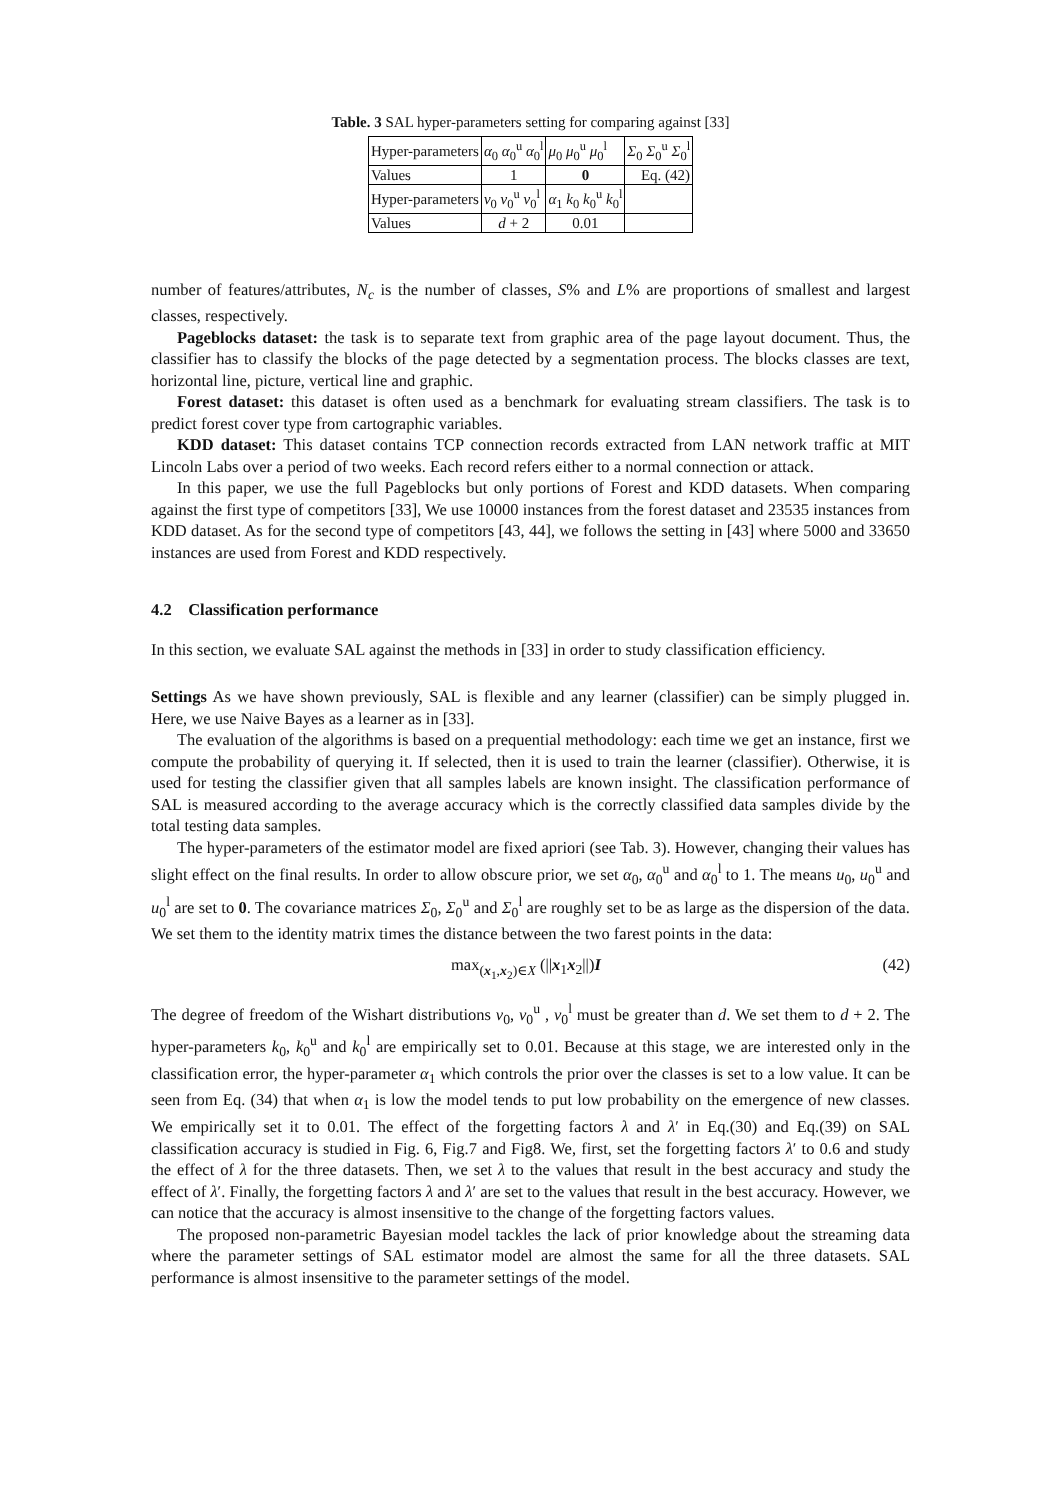Table. 3 SAL hyper-parameters setting for comparing against [33]
| Hyper-parameters | α<sub>0</sub> α<sub>0</sub><sup>u</sup> α<sub>0</sub><sup>l</sup> | μ<sub>0</sub> μ<sub>0</sub><sup>u</sup> μ<sub>0</sub><sup>l</sup> | Σ<sub>0</sub> Σ<sub>0</sub><sup>u</sup> Σ<sub>0</sub><sup>l</sup> |
| Values | 1 | 0 | Eq. (42) |
| Hyper-parameters | v<sub>0</sub> v<sub>0</sub><sup>u</sup> v<sub>0</sub><sup>l</sup> | α<sub>1</sub> k<sub>0</sub> k<sub>0</sub><sup>u</sup> k<sub>0</sub><sup>l</sup> | |
| Values | d + 2 | 0.01 | |
number of features/attributes, N<sub>c</sub> is the number of classes, S% and L% are proportions of smallest and largest classes, respectively.
Pageblocks dataset: the task is to separate text from graphic area of the page layout document. Thus, the classifier has to classify the blocks of the page detected by a segmentation process. The blocks classes are text, horizontal line, picture, vertical line and graphic.
Forest dataset: this dataset is often used as a benchmark for evaluating stream classifiers. The task is to predict forest cover type from cartographic variables.
KDD dataset: This dataset contains TCP connection records extracted from LAN network traffic at MIT Lincoln Labs over a period of two weeks. Each record refers either to a normal connection or attack.
In this paper, we use the full Pageblocks but only portions of Forest and KDD datasets. When comparing against the first type of competitors [33], We use 10000 instances from the forest dataset and 23535 instances from KDD dataset. As for the second type of competitors [43, 44], we follows the setting in [43] where 5000 and 33650 instances are used from Forest and KDD respectively.
4.2 Classification performance
In this section, we evaluate SAL against the methods in [33] in order to study classification efficiency.
Settings As we have shown previously, SAL is flexible and any learner (classifier) can be simply plugged in. Here, we use Naive Bayes as a learner as in [33].
The evaluation of the algorithms is based on a prequential methodology: each time we get an instance, first we compute the probability of querying it. If selected, then it is used to train the learner (classifier). Otherwise, it is used for testing the classifier given that all samples labels are known insight. The classification performance of SAL is measured according to the average accuracy which is the correctly classified data samples divide by the total testing data samples.
The hyper-parameters of the estimator model are fixed apriori (see Tab. 3). However, changing their values has slight effect on the final results. In order to allow obscure prior, we set α<sub>0</sub>, α<sub>0</sub><sup>u</sup> and α<sub>0</sub><sup>l</sup> to 1. The means u<sub>0</sub>, u<sub>0</sub><sup>u</sup> and u<sub>0</sub><sup>l</sup> are set to 0. The covariance matrices Σ<sub>0</sub>, Σ<sub>0</sub><sup>u</sup> and Σ<sub>0</sub><sup>l</sup> are roughly set to be as large as the dispersion of the data. We set them to the identity matrix times the distance between the two farest points in the data:
max<sub>(x<sub>1</sub>,x<sub>2</sub>)∈X</sub> (||x<sub>1</sub>x<sub>2</sub>||)I (42)
The degree of freedom of the Wishart distributions v<sub>0</sub>, v<sub>0</sub><sup>u</sup> , v<sub>0</sub><sup>l</sup> must be greater than d. We set them to d + 2. The hyper-parameters k<sub>0</sub>, k<sub>0</sub><sup>u</sup> and k<sub>0</sub><sup>l</sup> are empirically set to 0.01. Because at this stage, we are interested only in the classification error, the hyper-parameter α<sub>1</sub> which controls the prior over the classes is set to a low value. It can be seen from Eq. (34) that when α<sub>1</sub> is low the model tends to put low probability on the emergence of new classes. We empirically set it to 0.01. The effect of the forgetting factors λ and λ′ in Eq.(30) and Eq.(39) on SAL classification accuracy is studied in Fig. 6, Fig.7 and Fig8. We, first, set the forgetting factors λ′ to 0.6 and study the effect of λ for the three datasets. Then, we set λ to the values that result in the best accuracy and study the effect of λ′. Finally, the forgetting factors λ and λ′ are set to the values that result in the best accuracy. However, we can notice that the accuracy is almost insensitive to the change of the forgetting factors values.
The proposed non-parametric Bayesian model tackles the lack of prior knowledge about the streaming data where the parameter settings of SAL estimator model are almost the same for all the three datasets. SAL performance is almost insensitive to the parameter settings of the model.